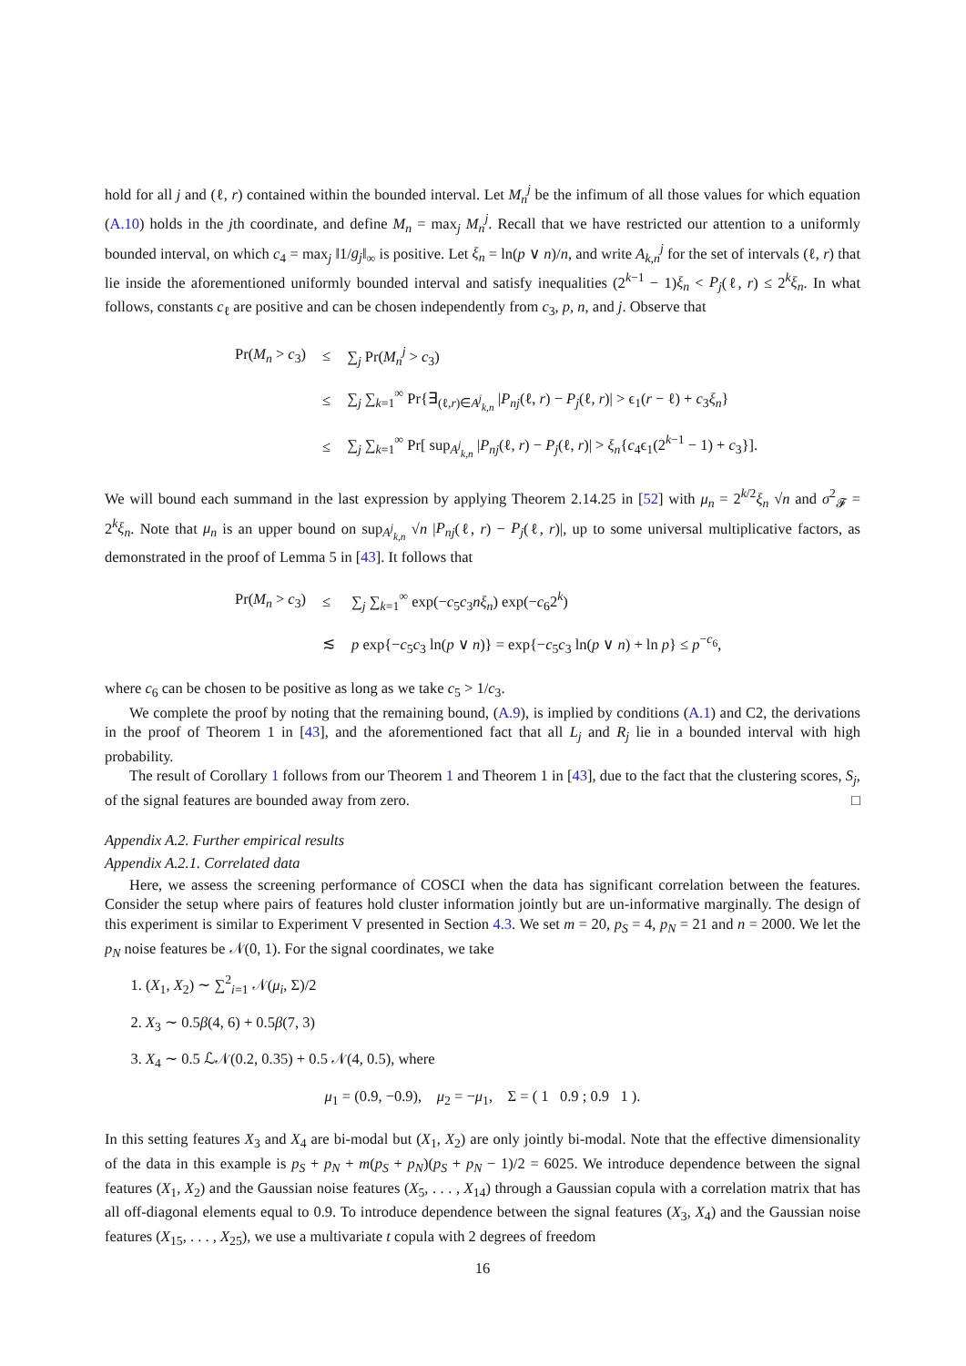hold for all j and (ℓ, r) contained within the bounded interval. Let M<sub>n</sub><sup>j</sup> be the infimum of all those values for which equation (A.10) holds in the jth coordinate, and define M<sub>n</sub> = max<sub>j</sub> M<sub>n</sub><sup>j</sup>. Recall that we have restricted our attention to a uniformly bounded interval, on which c<sub>4</sub> = max<sub>j</sub> ‖1/g<sub>j</sub>‖<sub>∞</sub> is positive. Let ξ<sub>n</sub> = ln(p ∨ n)/n, and write A<sub>k,n</sub><sup>j</sup> for the set of intervals (ℓ, r) that lie inside the aforementioned uniformly bounded interval and satisfy inequalities (2<sup>k−1</sup> − 1)ξ<sub>n</sub> < P<sub>j</sub>(ℓ, r) ≤ 2<sup>k</sup>ξ<sub>n</sub>. In what follows, constants c<sub>ℓ</sub> are positive and can be chosen independently from c<sub>3</sub>, p, n, and j. Observe that
| Pr( M<sub>n</sub> > c<sub>3</sub>) | ≤ | ∑<sub>j</sub> Pr( M<sub>n</sub><sup>j</sup> > c<sub>3</sub>) |
| | ≤ | ∑<sub>j</sub> ∑<sub>k=1</sub><sup>∞</sup> Pr{∃<sub>(ℓ,r)∈A<sup>j</sup><sub>k,n</sub></sub> / P<sub>nj</sub> (ℓ, r ) − P<sub>j</sub> (ℓ, r )/ > ϵ<sub>1</sub>( r − ℓ) + c<sub>3</sub> ξ<sub>n</sub> } |
| | ≤ | ∑<sub>j</sub> ∑<sub>k=1</sub><sup>∞</sup> Pr[ sup<sub>A<sup>j</sup><sub>k,n</sub></sub> / P<sub>nj</sub> (ℓ, r ) − P<sub>j</sub> (ℓ, r )/ > ξ<sub>n</sub> { c<sub>4</sub>ϵ<sub>1</sub>(2<sup>k−1</sup> − 1) + c<sub>3</sub>}]. |
We will bound each summand in the last expression by applying Theorem 2.14.25 in [52] with μ<sub>n</sub> = 2<sup>k/2</sup>ξ<sub>n</sub> √n and σ<sup>2</sup><sub>𝓕</sub> = 2<sup>k</sup>ξ<sub>n</sub>. Note that μ<sub>n</sub> is an upper bound on sup<sub>A<sup>j</sup><sub>k,n</sub></sub> √n |P<sub>nj</sub>(ℓ, r) − P<sub>j</sub>(ℓ, r)|, up to some universal multiplicative factors, as demonstrated in the proof of Lemma 5 in [43]. It follows that
| Pr( M<sub>n</sub> > c<sub>3</sub>) | ≤ | ∑<sub>j</sub> ∑<sub>k=1</sub><sup>∞</sup> exp(− c<sub>5</sub> c<sub>3</sub> nξ<sub>n</sub> ) exp(− c<sub>6</sub>2<sup>k</sup>) |
| | ≲ | p exp{− c<sub>5</sub> c<sub>3</sub> ln( p ∨ n )} = exp{− c<sub>5</sub> c<sub>3</sub> ln( p ∨ n ) + ln p } ≤ p<sup>−c<sub>6</sub></sup>, |
where c<sub>6</sub> can be chosen to be positive as long as we take c<sub>5</sub> > 1/c<sub>3</sub>.
We complete the proof by noting that the remaining bound, (A.9), is implied by conditions (A.1) and C2, the derivations in the proof of Theorem 1 in [43], and the aforementioned fact that all L<sub>j</sub> and R<sub>j</sub> lie in a bounded interval with high probability.
The result of Corollary 1 follows from our Theorem 1 and Theorem 1 in [43], due to the fact that the clustering scores, S<sub>j</sub>, of the signal features are bounded away from zero. □
Appendix A.2. Further empirical results
Appendix A.2.1. Correlated data
Here, we assess the screening performance of COSCI when the data has significant correlation between the features. Consider the setup where pairs of features hold cluster information jointly but are un-informative marginally. The design of this experiment is similar to Experiment V presented in Section 4.3. We set m = 20, p<sub>S</sub> = 4, p<sub>N</sub> = 21 and n = 2000. We let the p<sub>N</sub> noise features be 𝒩(0, 1). For the signal coordinates, we take
1. (X<sub>1</sub>, X<sub>2</sub>) ∼ ∑<sup>2</sup><sub>i=1</sub> 𝒩(μ<sub>i</sub>, Σ)/2
2. X<sub>3</sub> ∼ 0.5β(4, 6) + 0.5β(7, 3)
3. X<sub>4</sub> ∼ 0.5 ℒ𝒩(0.2, 0.35) + 0.5 𝒩(4, 0.5), where
μ<sub>1</sub> = (0.9, −0.9), μ<sub>2</sub> = −μ<sub>1</sub>, Σ = ( 1 0.9 ; 0.9 1 ).
In this setting features X<sub>3</sub> and X<sub>4</sub> are bi-modal but (X<sub>1</sub>, X<sub>2</sub>) are only jointly bi-modal. Note that the effective dimensionality of the data in this example is p<sub>S</sub> + p<sub>N</sub> + m(p<sub>S</sub> + p<sub>N</sub>)(p<sub>S</sub> + p<sub>N</sub> − 1)/2 = 6025. We introduce dependence between the signal features (X<sub>1</sub>, X<sub>2</sub>) and the Gaussian noise features (X<sub>5</sub>, . . . , X<sub>14</sub>) through a Gaussian copula with a correlation matrix that has all off-diagonal elements equal to 0.9. To introduce dependence between the signal features (X<sub>3</sub>, X<sub>4</sub>) and the Gaussian noise features (X<sub>15</sub>, . . . , X<sub>25</sub>), we use a multivariate t copula with 2 degrees of freedom
16